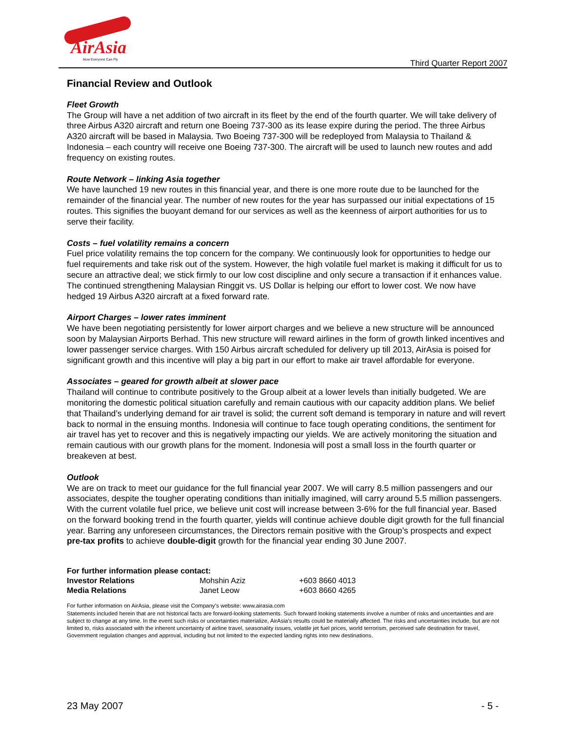AirAsia
Now Everyone Can Fly
Third Quarter Report 2007
Financial Review and Outlook
Fleet Growth
The Group will have a net addition of two aircraft in its fleet by the end of the fourth quarter. We will take delivery of three Airbus A320 aircraft and return one Boeing 737-300 as its lease expire during the period. The three Airbus A320 aircraft will be based in Malaysia. Two Boeing 737-300 will be redeployed from Malaysia to Thailand & Indonesia – each country will receive one Boeing 737-300. The aircraft will be used to launch new routes and add frequency on existing routes.
Route Network – linking Asia together
We have launched 19 new routes in this financial year, and there is one more route due to be launched for the remainder of the financial year. The number of new routes for the year has surpassed our initial expectations of 15 routes. This signifies the buoyant demand for our services as well as the keenness of airport authorities for us to serve their facility.
Costs – fuel volatility remains a concern
Fuel price volatility remains the top concern for the company. We continuously look for opportunities to hedge our fuel requirements and take risk out of the system. However, the high volatile fuel market is making it difficult for us to secure an attractive deal; we stick firmly to our low cost discipline and only secure a transaction if it enhances value. The continued strengthening Malaysian Ringgit vs. US Dollar is helping our effort to lower cost. We now have hedged 19 Airbus A320 aircraft at a fixed forward rate.
Airport Charges – lower rates imminent
We have been negotiating persistently for lower airport charges and we believe a new structure will be announced soon by Malaysian Airports Berhad. This new structure will reward airlines in the form of growth linked incentives and lower passenger service charges. With 150 Airbus aircraft scheduled for delivery up till 2013, AirAsia is poised for significant growth and this incentive will play a big part in our effort to make air travel affordable for everyone.
Associates – geared for growth albeit at slower pace
Thailand will continue to contribute positively to the Group albeit at a lower levels than initially budgeted. We are monitoring the domestic political situation carefully and remain cautious with our capacity addition plans. We belief that Thailand’s underlying demand for air travel is solid; the current soft demand is temporary in nature and will revert back to normal in the ensuing months. Indonesia will continue to face tough operating conditions, the sentiment for air travel has yet to recover and this is negatively impacting our yields. We are actively monitoring the situation and remain cautious with our growth plans for the moment. Indonesia will post a small loss in the fourth quarter or breakeven at best.
Outlook
We are on track to meet our guidance for the full financial year 2007. We will carry 8.5 million passengers and our associates, despite the tougher operating conditions than initially imagined, will carry around 5.5 million passengers. With the current volatile fuel price, we believe unit cost will increase between 3-6% for the full financial year. Based on the forward booking trend in the fourth quarter, yields will continue achieve double digit growth for the full financial year. Barring any unforeseen circumstances, the Directors remain positive with the Group’s prospects and expect pre-tax profits to achieve double-digit growth for the financial year ending 30 June 2007.
| For further information please contact: | | |
| --- | --- | --- |
| Investor Relations | Mohshin Aziz | +603 8660 4013 |
| Media Relations | Janet Leow | +603 8660 4265 |
For further information on AirAsia, please visit the Company’s website: www.airasia.com
Statements included herein that are not historical facts are forward-looking statements. Such forward looking statements involve a number of risks and uncertainties and are subject to change at any time. In the event such risks or uncertainties materialize, AirAsia’s results could be materially affected. The risks and uncertainties include, but are not limited to, risks associated with the inherent uncertainty of airline travel, seasonality issues, volatile jet fuel prices, world terrorism, perceived safe destination for travel, Government regulation changes and approval, including but not limited to the expected landing rights into new destinations.
23 May 2007 - 5 -